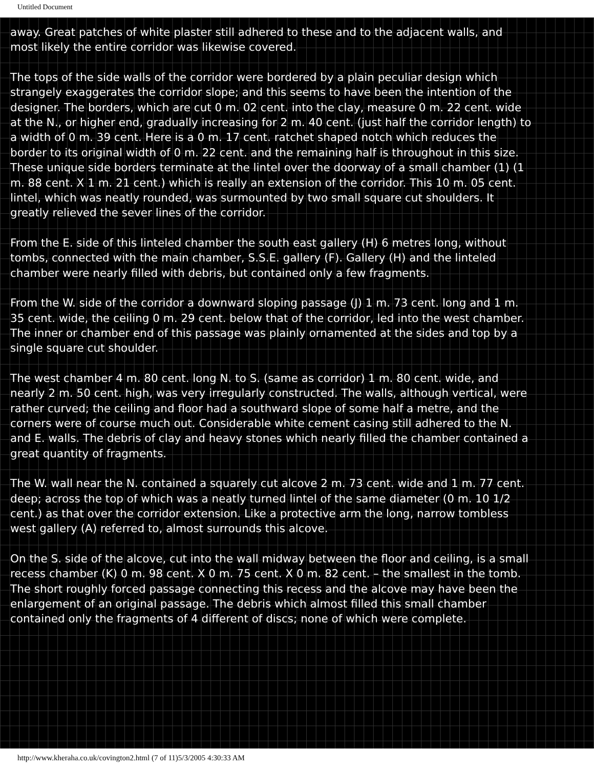Untitled Document
away. Great patches of white plaster still adhered to these and to the adjacent walls, and most likely the entire corridor was likewise covered.
The tops of the side walls of the corridor were bordered by a plain peculiar design which strangely exaggerates the corridor slope; and this seems to have been the intention of the designer. The borders, which are cut 0 m. 02 cent. into the clay, measure 0 m. 22 cent. wide at the N., or higher end, gradually increasing for 2 m. 40 cent. (just half the corridor length) to a width of 0 m. 39 cent. Here is a 0 m. 17 cent. ratchet shaped notch which reduces the border to its original width of 0 m. 22 cent. and the remaining half is throughout in this size. These unique side borders terminate at the lintel over the doorway of a small chamber (1) (1 m. 88 cent. X 1 m. 21 cent.) which is really an extension of the corridor. This 10 m. 05 cent. lintel, which was neatly rounded, was surmounted by two small square cut shoulders. It greatly relieved the sever lines of the corridor.
From the E. side of this linteled chamber the south east gallery (H) 6 metres long, without tombs, connected with the main chamber, S.S.E. gallery (F). Gallery (H) and the linteled chamber were nearly filled with debris, but contained only a few fragments.
From the W. side of the corridor a downward sloping passage (J) 1 m. 73 cent. long and 1 m. 35 cent. wide, the ceiling 0 m. 29 cent. below that of the corridor, led into the west chamber. The inner or chamber end of this passage was plainly ornamented at the sides and top by a single square cut shoulder.
The west chamber 4 m. 80 cent. long N. to S. (same as corridor) 1 m. 80 cent. wide, and nearly 2 m. 50 cent. high, was very irregularly constructed. The walls, although vertical, were rather curved; the ceiling and floor had a southward slope of some half a metre, and the corners were of course much out. Considerable white cement casing still adhered to the N. and E. walls. The debris of clay and heavy stones which nearly filled the chamber contained a great quantity of fragments.
The W. wall near the N. contained a squarely cut alcove 2 m. 73 cent. wide and 1 m. 77 cent. deep; across the top of which was a neatly turned lintel of the same diameter (0 m. 10 1/2 cent.) as that over the corridor extension. Like a protective arm the long, narrow tombless west gallery (A) referred to, almost surrounds this alcove.
On the S. side of the alcove, cut into the wall midway between the floor and ceiling, is a small recess chamber (K) 0 m. 98 cent. X 0 m. 75 cent. X 0 m. 82 cent. – the smallest in the tomb. The short roughly forced passage connecting this recess and the alcove may have been the enlargement of an original passage. The debris which almost filled this small chamber contained only the fragments of 4 different of discs; none of which were complete.
http://www.kheraha.co.uk/covington2.html (7 of 11)5/3/2005 4:30:33 AM